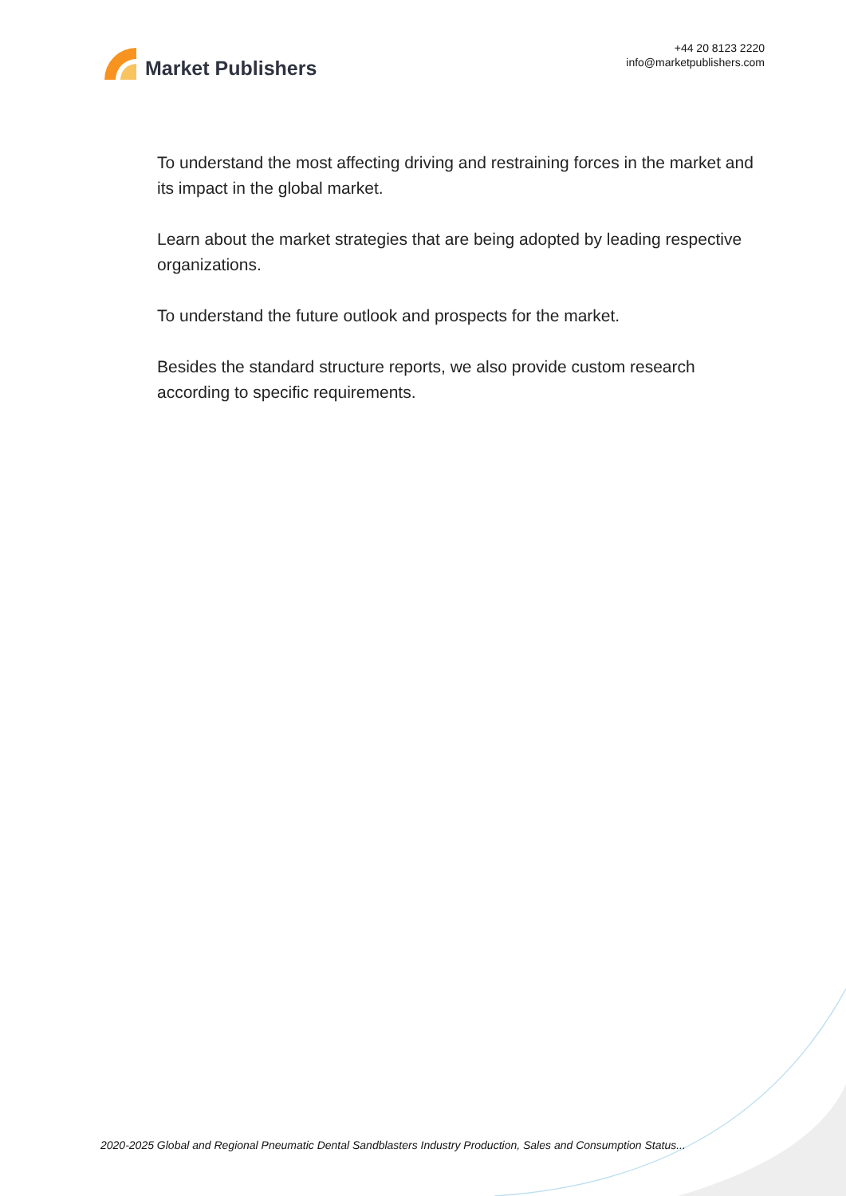Market Publishers
+44 20 8123 2220
info@marketpublishers.com
To understand the most affecting driving and restraining forces in the market and its impact in the global market.
Learn about the market strategies that are being adopted by leading respective organizations.
To understand the future outlook and prospects for the market.
Besides the standard structure reports, we also provide custom research according to specific requirements.
2020-2025 Global and Regional Pneumatic Dental Sandblasters Industry Production, Sales and Consumption Status...